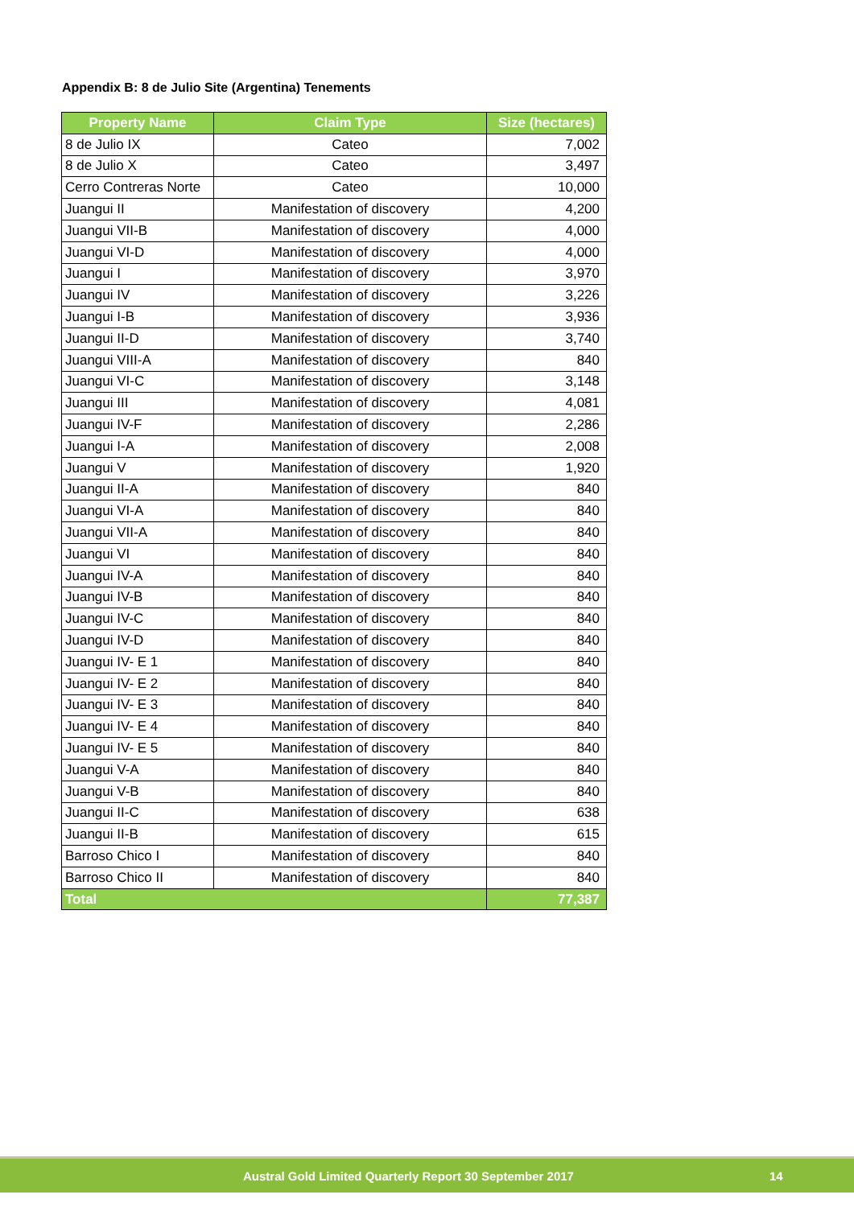Appendix B: 8 de Julio Site (Argentina) Tenements
| Property Name | Claim Type | Size (hectares) |
| --- | --- | --- |
| 8 de Julio IX | Cateo | 7,002 |
| 8 de Julio X | Cateo | 3,497 |
| Cerro Contreras Norte | Cateo | 10,000 |
| Juangui II | Manifestation of discovery | 4,200 |
| Juangui VII-B | Manifestation of discovery | 4,000 |
| Juangui VI-D | Manifestation of discovery | 4,000 |
| Juangui I | Manifestation of discovery | 3,970 |
| Juangui IV | Manifestation of discovery | 3,226 |
| Juangui I-B | Manifestation of discovery | 3,936 |
| Juangui II-D | Manifestation of discovery | 3,740 |
| Juangui VIII-A | Manifestation of discovery | 840 |
| Juangui VI-C | Manifestation of discovery | 3,148 |
| Juangui III | Manifestation of discovery | 4,081 |
| Juangui IV-F | Manifestation of discovery | 2,286 |
| Juangui I-A | Manifestation of discovery | 2,008 |
| Juangui V | Manifestation of discovery | 1,920 |
| Juangui II-A | Manifestation of discovery | 840 |
| Juangui VI-A | Manifestation of discovery | 840 |
| Juangui VII-A | Manifestation of discovery | 840 |
| Juangui VI | Manifestation of discovery | 840 |
| Juangui IV-A | Manifestation of discovery | 840 |
| Juangui IV-B | Manifestation of discovery | 840 |
| Juangui IV-C | Manifestation of discovery | 840 |
| Juangui IV-D | Manifestation of discovery | 840 |
| Juangui IV- E 1 | Manifestation of discovery | 840 |
| Juangui IV- E 2 | Manifestation of discovery | 840 |
| Juangui IV- E 3 | Manifestation of discovery | 840 |
| Juangui IV- E 4 | Manifestation of discovery | 840 |
| Juangui IV- E 5 | Manifestation of discovery | 840 |
| Juangui V-A | Manifestation of discovery | 840 |
| Juangui V-B | Manifestation of discovery | 840 |
| Juangui II-C | Manifestation of discovery | 638 |
| Juangui II-B | Manifestation of discovery | 615 |
| Barroso Chico I | Manifestation of discovery | 840 |
| Barroso Chico II | Manifestation of discovery | 840 |
| Total | | 77,387 |
Austral Gold Limited Quarterly Report 30 September 2017 14